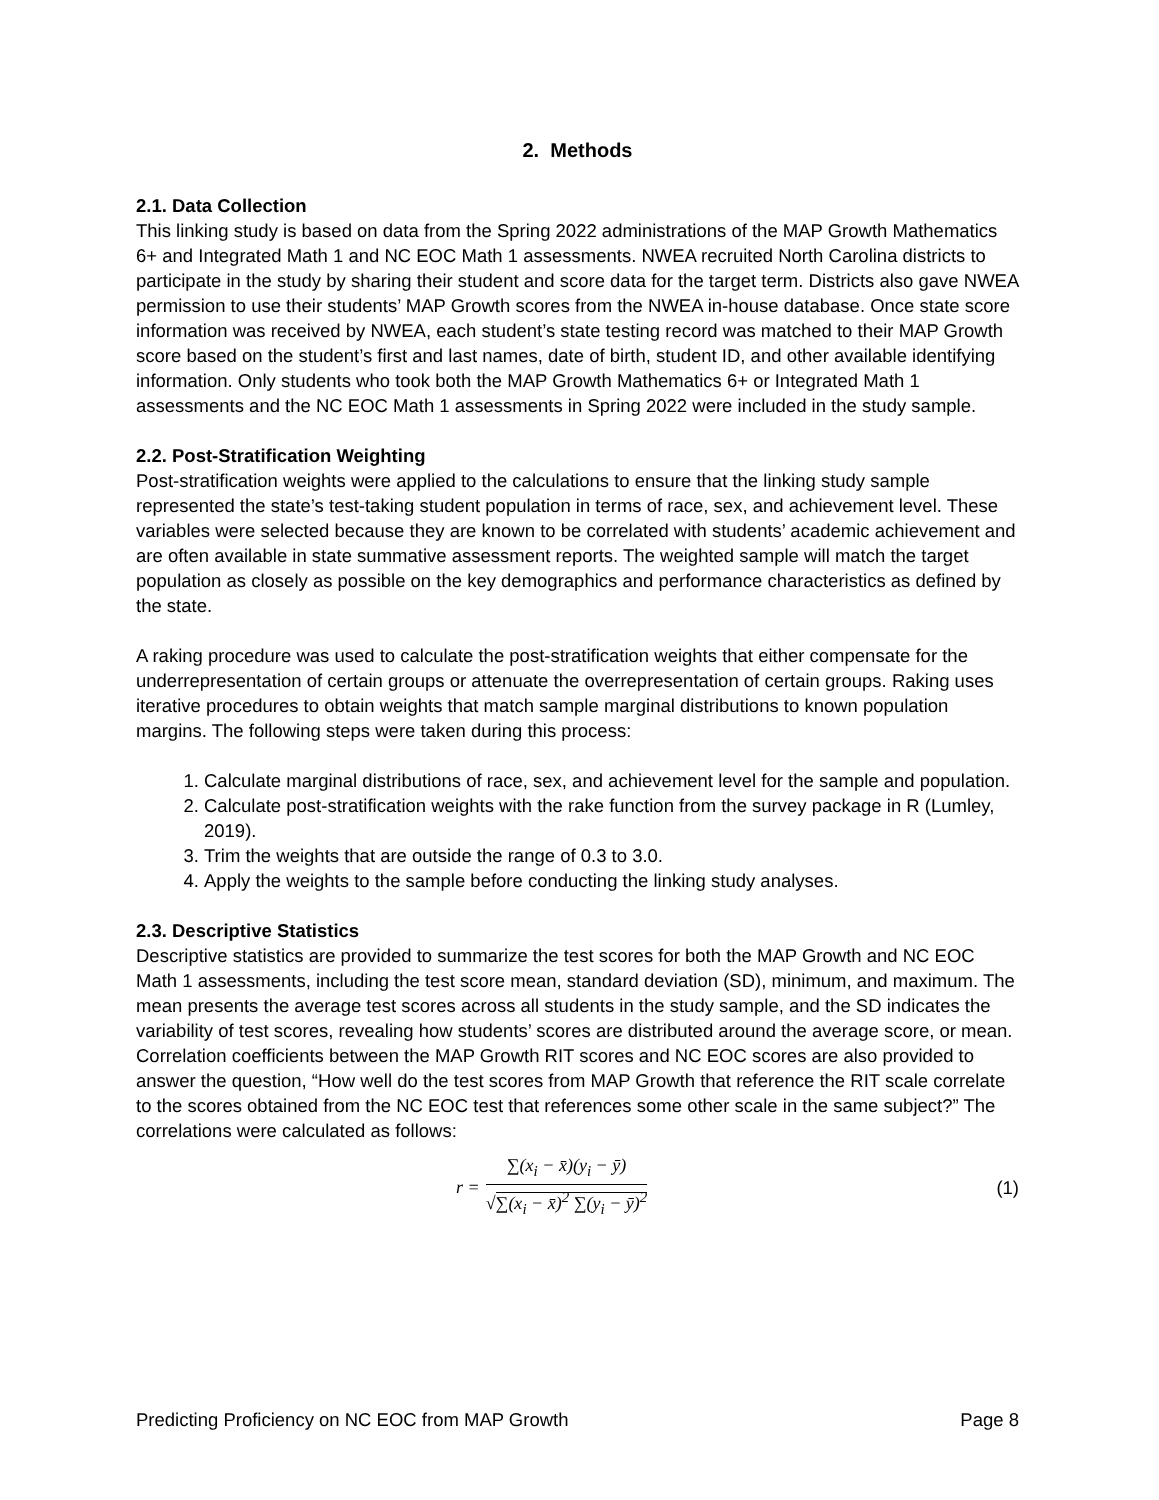2. Methods
2.1. Data Collection
This linking study is based on data from the Spring 2022 administrations of the MAP Growth Mathematics 6+ and Integrated Math 1 and NC EOC Math 1 assessments. NWEA recruited North Carolina districts to participate in the study by sharing their student and score data for the target term. Districts also gave NWEA permission to use their students’ MAP Growth scores from the NWEA in-house database. Once state score information was received by NWEA, each student’s state testing record was matched to their MAP Growth score based on the student’s first and last names, date of birth, student ID, and other available identifying information. Only students who took both the MAP Growth Mathematics 6+ or Integrated Math 1 assessments and the NC EOC Math 1 assessments in Spring 2022 were included in the study sample.
2.2. Post-Stratification Weighting
Post-stratification weights were applied to the calculations to ensure that the linking study sample represented the state’s test-taking student population in terms of race, sex, and achievement level. These variables were selected because they are known to be correlated with students’ academic achievement and are often available in state summative assessment reports. The weighted sample will match the target population as closely as possible on the key demographics and performance characteristics as defined by the state.
A raking procedure was used to calculate the post-stratification weights that either compensate for the underrepresentation of certain groups or attenuate the overrepresentation of certain groups. Raking uses iterative procedures to obtain weights that match sample marginal distributions to known population margins. The following steps were taken during this process:
1. Calculate marginal distributions of race, sex, and achievement level for the sample and population.
2. Calculate post-stratification weights with the rake function from the survey package in R (Lumley, 2019).
3. Trim the weights that are outside the range of 0.3 to 3.0.
4. Apply the weights to the sample before conducting the linking study analyses.
2.3. Descriptive Statistics
Descriptive statistics are provided to summarize the test scores for both the MAP Growth and NC EOC Math 1 assessments, including the test score mean, standard deviation (SD), minimum, and maximum. The mean presents the average test scores across all students in the study sample, and the SD indicates the variability of test scores, revealing how students’ scores are distributed around the average score, or mean. Correlation coefficients between the MAP Growth RIT scores and NC EOC scores are also provided to answer the question, “How well do the test scores from MAP Growth that reference the RIT scale correlate to the scores obtained from the NC EOC test that references some other scale in the same subject?” The correlations were calculated as follows:
r =
∑(x<sub>i</sub> − x̄)(y<sub>i</sub> − ȳ)
√∑(x<sub>i</sub> − x̄)<sup>2</sup> ∑(y<sub>i</sub> − ȳ)<sup>2</sup>
(1)
Predicting Proficiency on NC EOC from MAP Growth Page 8